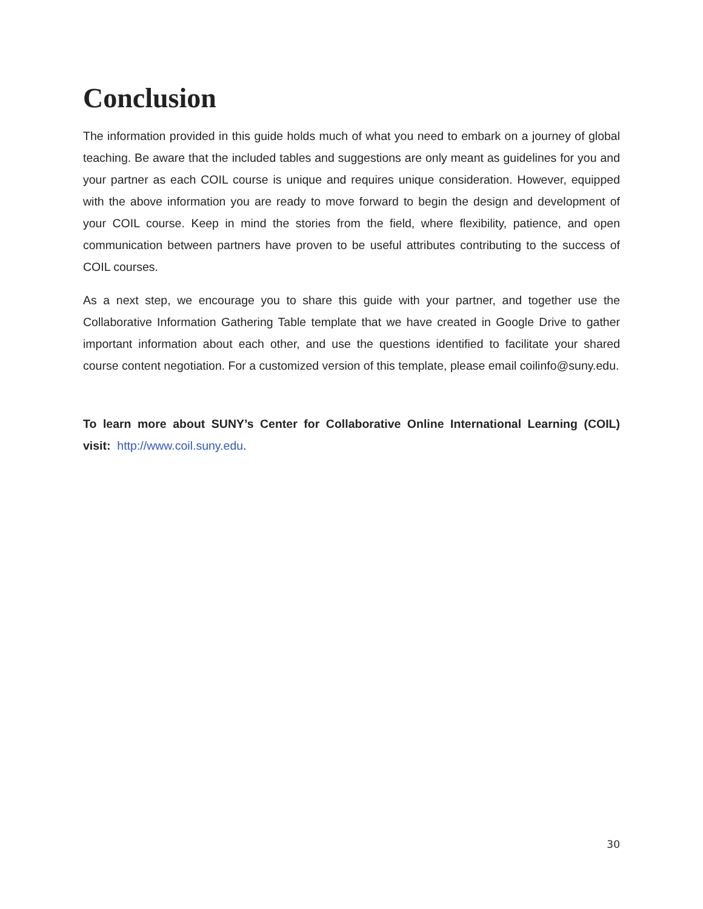Conclusion
The information provided in this guide holds much of what you need to embark on a journey of global teaching. Be aware that the included tables and suggestions are only meant as guidelines for you and your partner as each COIL course is unique and requires unique consideration. However, equipped with the above information you are ready to move forward to begin the design and development of your COIL course. Keep in mind the stories from the field, where flexibility, patience, and open communication between partners have proven to be useful attributes contributing to the success of COIL courses.
As a next step, we encourage you to share this guide with your partner, and together use the Collaborative Information Gathering Table template that we have created in Google Drive to gather important information about each other, and use the questions identified to facilitate your shared course content negotiation. For a customized version of this template, please email coilinfo@suny.edu.
To learn more about SUNY’s Center for Collaborative Online International Learning (COIL) visit: http://www.coil.suny.edu.
30